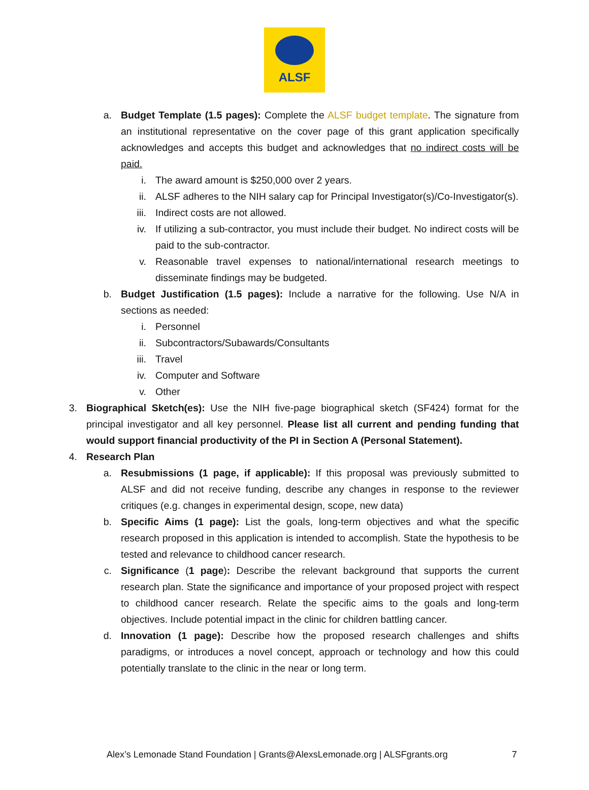ALSF
a. Budget Template (1.5 pages): Complete the ALSF budget template. The signature from an institutional representative on the cover page of this grant application specifically acknowledges and accepts this budget and acknowledges that no indirect costs will be paid.
i. The award amount is $250,000 over 2 years.
ii. ALSF adheres to the NIH salary cap for Principal Investigator(s)/Co-Investigator(s).
iii. Indirect costs are not allowed.
iv. If utilizing a sub-contractor, you must include their budget. No indirect costs will be paid to the sub-contractor.
v. Reasonable travel expenses to national/international research meetings to disseminate findings may be budgeted.
b. Budget Justification (1.5 pages): Include a narrative for the following. Use N/A in sections as needed:
i. Personnel
ii. Subcontractors/Subawards/Consultants
iii. Travel
iv. Computer and Software
v. Other
3. Biographical Sketch(es): Use the NIH five-page biographical sketch (SF424) format for the principal investigator and all key personnel. Please list all current and pending funding that would support financial productivity of the PI in Section A (Personal Statement).
4. Research Plan
a. Resubmissions (1 page, if applicable): If this proposal was previously submitted to ALSF and did not receive funding, describe any changes in response to the reviewer critiques (e.g. changes in experimental design, scope, new data)
b. Specific Aims (1 page): List the goals, long-term objectives and what the specific research proposed in this application is intended to accomplish. State the hypothesis to be tested and relevance to childhood cancer research.
c. Significance (1 page): Describe the relevant background that supports the current research plan. State the significance and importance of your proposed project with respect to childhood cancer research. Relate the specific aims to the goals and long-term objectives. Include potential impact in the clinic for children battling cancer.
d. Innovation (1 page): Describe how the proposed research challenges and shifts paradigms, or introduces a novel concept, approach or technology and how this could potentially translate to the clinic in the near or long term.
Alex’s Lemonade Stand Foundation | Grants@AlexsLemonade.org | ALSFgrants.org 7